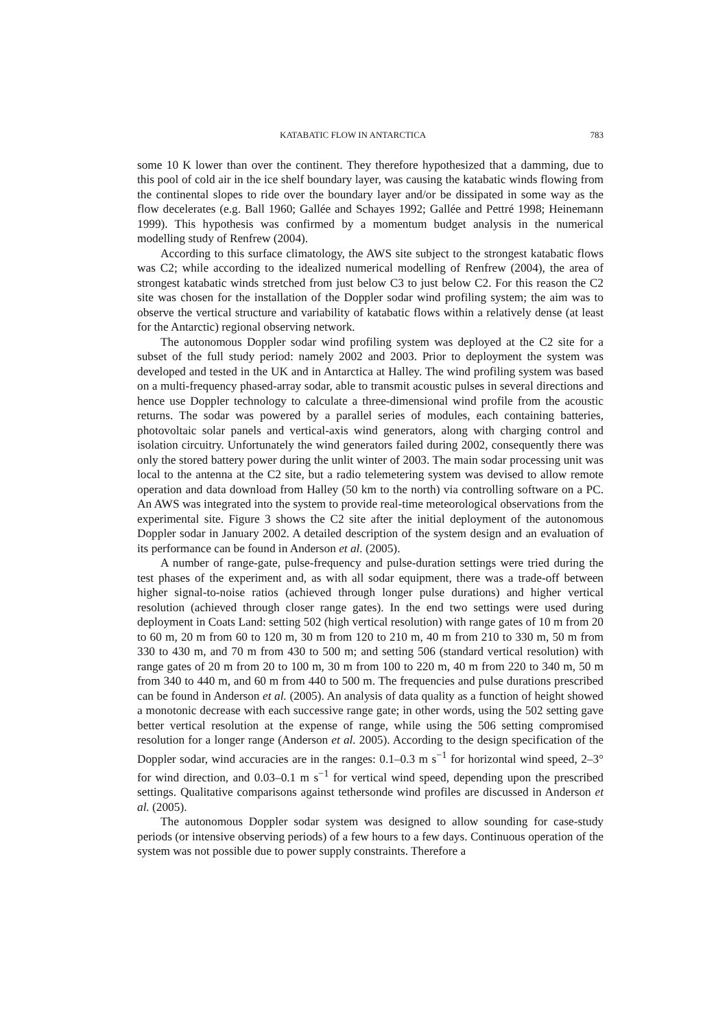KATABATIC FLOW IN ANTARCTICA 783
some 10 K lower than over the continent. They therefore hypothesized that a damming, due to this pool of cold air in the ice shelf boundary layer, was causing the katabatic winds flowing from the continental slopes to ride over the boundary layer and/or be dissipated in some way as the flow decelerates (e.g. Ball 1960; Gallée and Schayes 1992; Gallée and Pettré 1998; Heinemann 1999). This hypothesis was confirmed by a momentum budget analysis in the numerical modelling study of Renfrew (2004).
According to this surface climatology, the AWS site subject to the strongest katabatic flows was C2; while according to the idealized numerical modelling of Renfrew (2004), the area of strongest katabatic winds stretched from just below C3 to just below C2. For this reason the C2 site was chosen for the installation of the Doppler sodar wind profiling system; the aim was to observe the vertical structure and variability of katabatic flows within a relatively dense (at least for the Antarctic) regional observing network.
The autonomous Doppler sodar wind profiling system was deployed at the C2 site for a subset of the full study period: namely 2002 and 2003. Prior to deployment the system was developed and tested in the UK and in Antarctica at Halley. The wind profiling system was based on a multi-frequency phased-array sodar, able to transmit acoustic pulses in several directions and hence use Doppler technology to calculate a three-dimensional wind profile from the acoustic returns. The sodar was powered by a parallel series of modules, each containing batteries, photovoltaic solar panels and vertical-axis wind generators, along with charging control and isolation circuitry. Unfortunately the wind generators failed during 2002, consequently there was only the stored battery power during the unlit winter of 2003. The main sodar processing unit was local to the antenna at the C2 site, but a radio telemetering system was devised to allow remote operation and data download from Halley (50 km to the north) via controlling software on a PC. An AWS was integrated into the system to provide real-time meteorological observations from the experimental site. Figure 3 shows the C2 site after the initial deployment of the autonomous Doppler sodar in January 2002. A detailed description of the system design and an evaluation of its performance can be found in Anderson et al. (2005).
A number of range-gate, pulse-frequency and pulse-duration settings were tried during the test phases of the experiment and, as with all sodar equipment, there was a trade-off between higher signal-to-noise ratios (achieved through longer pulse durations) and higher vertical resolution (achieved through closer range gates). In the end two settings were used during deployment in Coats Land: setting 502 (high vertical resolution) with range gates of 10 m from 20 to 60 m, 20 m from 60 to 120 m, 30 m from 120 to 210 m, 40 m from 210 to 330 m, 50 m from 330 to 430 m, and 70 m from 430 to 500 m; and setting 506 (standard vertical resolution) with range gates of 20 m from 20 to 100 m, 30 m from 100 to 220 m, 40 m from 220 to 340 m, 50 m from 340 to 440 m, and 60 m from 440 to 500 m. The frequencies and pulse durations prescribed can be found in Anderson et al. (2005). An analysis of data quality as a function of height showed a monotonic decrease with each successive range gate; in other words, using the 502 setting gave better vertical resolution at the expense of range, while using the 506 setting compromised resolution for a longer range (Anderson et al. 2005). According to the design specification of the Doppler sodar, wind accuracies are in the ranges: 0.1–0.3 m s<sup>−1</sup> for horizontal wind speed, 2–3° for wind direction, and 0.03–0.1 m s<sup>−1</sup> for vertical wind speed, depending upon the prescribed settings. Qualitative comparisons against tethersonde wind profiles are discussed in Anderson et al. (2005).
The autonomous Doppler sodar system was designed to allow sounding for case-study periods (or intensive observing periods) of a few hours to a few days. Continuous operation of the system was not possible due to power supply constraints. Therefore a